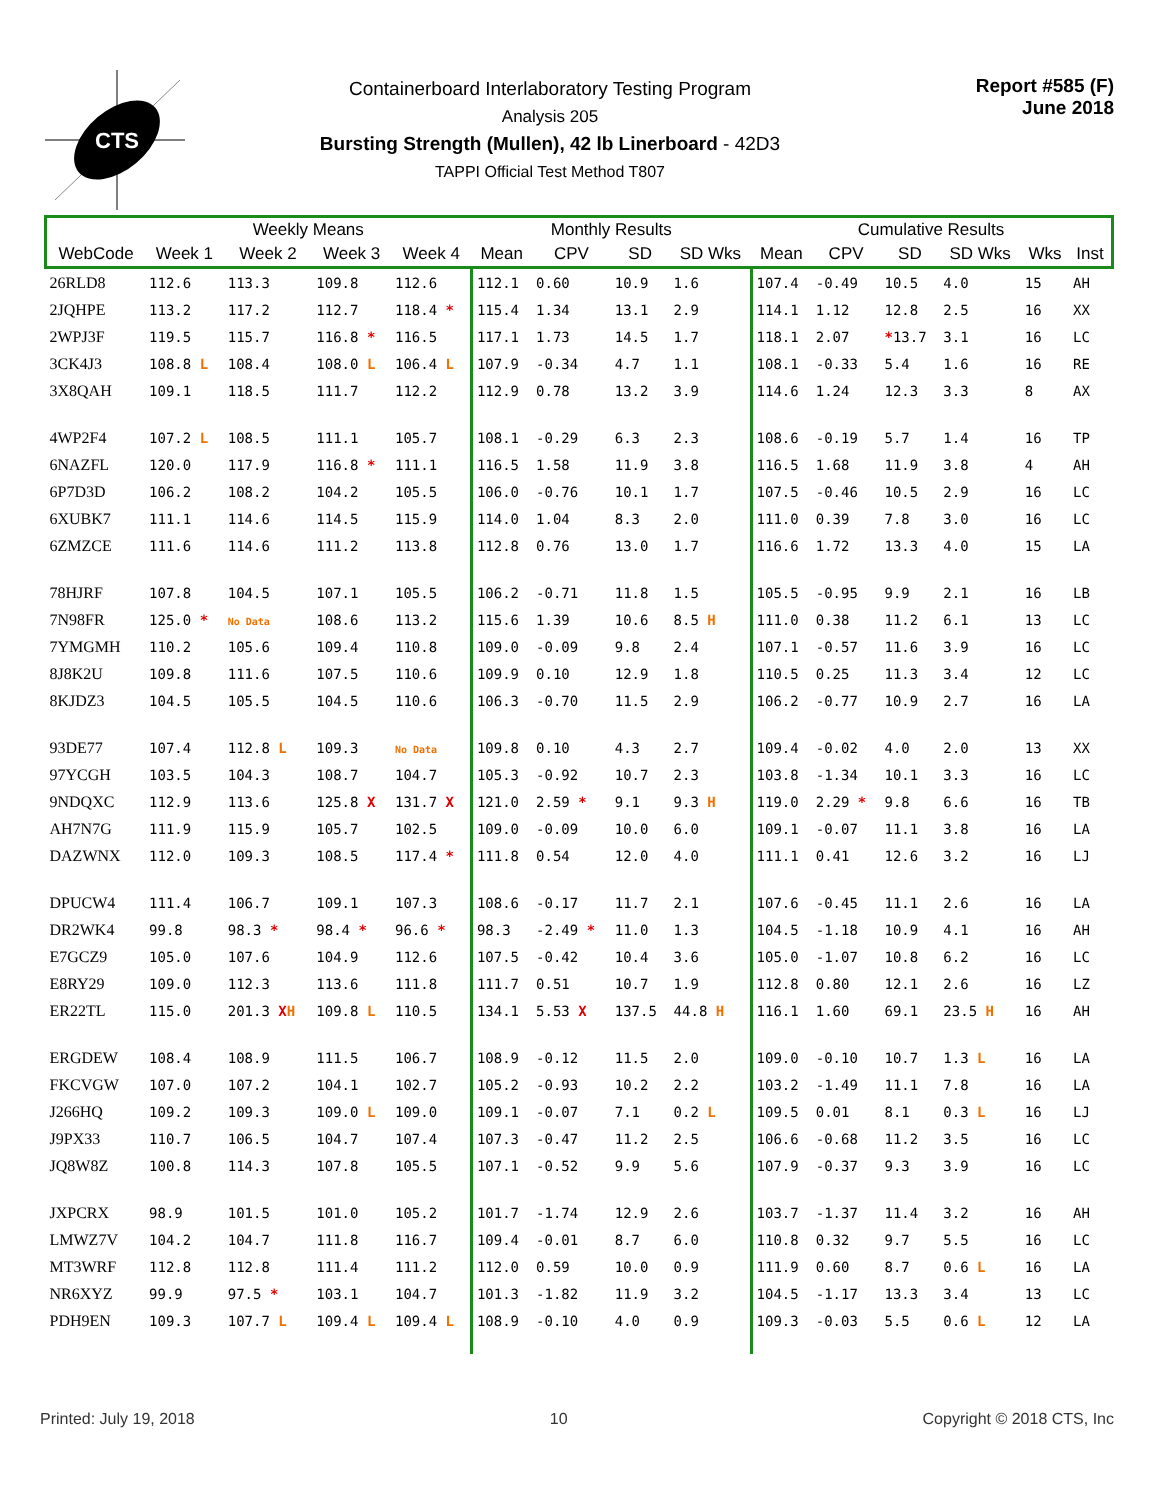CTS
Containerboard Interlaboratory Testing Program
Analysis 205
Bursting Strength (Mullen), 42 lb Linerboard - 42D3
TAPPI Official Test Method T807
Report #585 (F)
June 2018
| | Weekly Means | | | | Monthly Results | | | | Cumulative Results | | | | | |
| --- | --- | --- | --- | --- | --- | --- | --- | --- | --- | --- | --- | --- | --- | --- |
| WebCode | Week 1 | Week 2 | Week 3 | Week 4 | Mean | CPV | SD | SD Wks | Mean | CPV | SD | SD Wks | Wks | Inst |
| 26RLD8 | 112.6 | 113.3 | 109.8 | 112.6 | 112.1 | 0.60 | 10.9 | 1.6 | 107.4 | -0.49 | 10.5 | 4.0 | 15 | AH |
| 2JQHPE | 113.2 | 117.2 | 112.7 | 118.4 * | 115.4 | 1.34 | 13.1 | 2.9 | 114.1 | 1.12 | 12.8 | 2.5 | 16 | XX |
| 2WPJ3F | 119.5 | 115.7 | 116.8 * | 116.5 | 117.1 | 1.73 | 14.5 | 1.7 | 118.1 | 2.07 | * 13.7 | 3.1 | 16 | LC |
| 3CK4J3 | 108.8 L | 108.4 | 108.0 L | 106.4 L | 107.9 | -0.34 | 4.7 | 1.1 | 108.1 | -0.33 | 5.4 | 1.6 | 16 | RE |
| 3X8QAH | 109.1 | 118.5 | 111.7 | 112.2 | 112.9 | 0.78 | 13.2 | 3.9 | 114.6 | 1.24 | 12.3 | 3.3 | 8 | AX |
| 4WP2F4 | 107.2 L | 108.5 | 111.1 | 105.7 | 108.1 | -0.29 | 6.3 | 2.3 | 108.6 | -0.19 | 5.7 | 1.4 | 16 | TP |
| 6NAZFL | 120.0 | 117.9 | 116.8 * | 111.1 | 116.5 | 1.58 | 11.9 | 3.8 | 116.5 | 1.68 | 11.9 | 3.8 | 4 | AH |
| 6P7D3D | 106.2 | 108.2 | 104.2 | 105.5 | 106.0 | -0.76 | 10.1 | 1.7 | 107.5 | -0.46 | 10.5 | 2.9 | 16 | LC |
| 6XUBK7 | 111.1 | 114.6 | 114.5 | 115.9 | 114.0 | 1.04 | 8.3 | 2.0 | 111.0 | 0.39 | 7.8 | 3.0 | 16 | LC |
| 6ZMZCE | 111.6 | 114.6 | 111.2 | 113.8 | 112.8 | 0.76 | 13.0 | 1.7 | 116.6 | 1.72 | 13.3 | 4.0 | 15 | LA |
| 78HJRF | 107.8 | 104.5 | 107.1 | 105.5 | 106.2 | -0.71 | 11.8 | 1.5 | 105.5 | -0.95 | 9.9 | 2.1 | 16 | LB |
| 7N98FR | 125.0 * | No Data | 108.6 | 113.2 | 115.6 | 1.39 | 10.6 | 8.5 H | 111.0 | 0.38 | 11.2 | 6.1 | 13 | LC |
| 7YMGMH | 110.2 | 105.6 | 109.4 | 110.8 | 109.0 | -0.09 | 9.8 | 2.4 | 107.1 | -0.57 | 11.6 | 3.9 | 16 | LC |
| 8J8K2U | 109.8 | 111.6 | 107.5 | 110.6 | 109.9 | 0.10 | 12.9 | 1.8 | 110.5 | 0.25 | 11.3 | 3.4 | 12 | LC |
| 8KJDZ3 | 104.5 | 105.5 | 104.5 | 110.6 | 106.3 | -0.70 | 11.5 | 2.9 | 106.2 | -0.77 | 10.9 | 2.7 | 16 | LA |
| 93DE77 | 107.4 | 112.8 L | 109.3 | No Data | 109.8 | 0.10 | 4.3 | 2.7 | 109.4 | -0.02 | 4.0 | 2.0 | 13 | XX |
| 97YCGH | 103.5 | 104.3 | 108.7 | 104.7 | 105.3 | -0.92 | 10.7 | 2.3 | 103.8 | -1.34 | 10.1 | 3.3 | 16 | LC |
| 9NDQXC | 112.9 | 113.6 | 125.8 X | 131.7 X | 121.0 | 2.59 * | 9.1 | 9.3 H | 119.0 | 2.29 * | 9.8 | 6.6 | 16 | TB |
| AH7N7G | 111.9 | 115.9 | 105.7 | 102.5 | 109.0 | -0.09 | 10.0 | 6.0 | 109.1 | -0.07 | 11.1 | 3.8 | 16 | LA |
| DAZWNX | 112.0 | 109.3 | 108.5 | 117.4 * | 111.8 | 0.54 | 12.0 | 4.0 | 111.1 | 0.41 | 12.6 | 3.2 | 16 | LJ |
| DPUCW4 | 111.4 | 106.7 | 109.1 | 107.3 | 108.6 | -0.17 | 11.7 | 2.1 | 107.6 | -0.45 | 11.1 | 2.6 | 16 | LA |
| DR2WK4 | 99.8 | 98.3 * | 98.4 * | 96.6 * | 98.3 | -2.49 * | 11.0 | 1.3 | 104.5 | -1.18 | 10.9 | 4.1 | 16 | AH |
| E7GCZ9 | 105.0 | 107.6 | 104.9 | 112.6 | 107.5 | -0.42 | 10.4 | 3.6 | 105.0 | -1.07 | 10.8 | 6.2 | 16 | LC |
| E8RY29 | 109.0 | 112.3 | 113.6 | 111.8 | 111.7 | 0.51 | 10.7 | 1.9 | 112.8 | 0.80 | 12.1 | 2.6 | 16 | LZ |
| ER22TL | 115.0 | 201.3 X H | 109.8 L | 110.5 | 134.1 | 5.53 X | 137.5 | 44.8 H | 116.1 | 1.60 | 69.1 | 23.5 H | 16 | AH |
| ERGDEW | 108.4 | 108.9 | 111.5 | 106.7 | 108.9 | -0.12 | 11.5 | 2.0 | 109.0 | -0.10 | 10.7 | 1.3 L | 16 | LA |
| FKCVGW | 107.0 | 107.2 | 104.1 | 102.7 | 105.2 | -0.93 | 10.2 | 2.2 | 103.2 | -1.49 | 11.1 | 7.8 | 16 | LA |
| J266HQ | 109.2 | 109.3 | 109.0 L | 109.0 | 109.1 | -0.07 | 7.1 | 0.2 L | 109.5 | 0.01 | 8.1 | 0.3 L | 16 | LJ |
| J9PX33 | 110.7 | 106.5 | 104.7 | 107.4 | 107.3 | -0.47 | 11.2 | 2.5 | 106.6 | -0.68 | 11.2 | 3.5 | 16 | LC |
| JQ8W8Z | 100.8 | 114.3 | 107.8 | 105.5 | 107.1 | -0.52 | 9.9 | 5.6 | 107.9 | -0.37 | 9.3 | 3.9 | 16 | LC |
| JXPCRX | 98.9 | 101.5 | 101.0 | 105.2 | 101.7 | -1.74 | 12.9 | 2.6 | 103.7 | -1.37 | 11.4 | 3.2 | 16 | AH |
| LMWZ7V | 104.2 | 104.7 | 111.8 | 116.7 | 109.4 | -0.01 | 8.7 | 6.0 | 110.8 | 0.32 | 9.7 | 5.5 | 16 | LC |
| MT3WRF | 112.8 | 112.8 | 111.4 | 111.2 | 112.0 | 0.59 | 10.0 | 0.9 | 111.9 | 0.60 | 8.7 | 0.6 L | 16 | LA |
| NR6XYZ | 99.9 | 97.5 * | 103.1 | 104.7 | 101.3 | -1.82 | 11.9 | 3.2 | 104.5 | -1.17 | 13.3 | 3.4 | 13 | LC |
| PDH9EN | 109.3 | 107.7 L | 109.4 L | 109.4 L | 108.9 | -0.10 | 4.0 | 0.9 | 109.3 | -0.03 | 5.5 | 0.6 L | 12 | LA |
Printed: July 19, 2018 10 Copyright © 2018 CTS, Inc